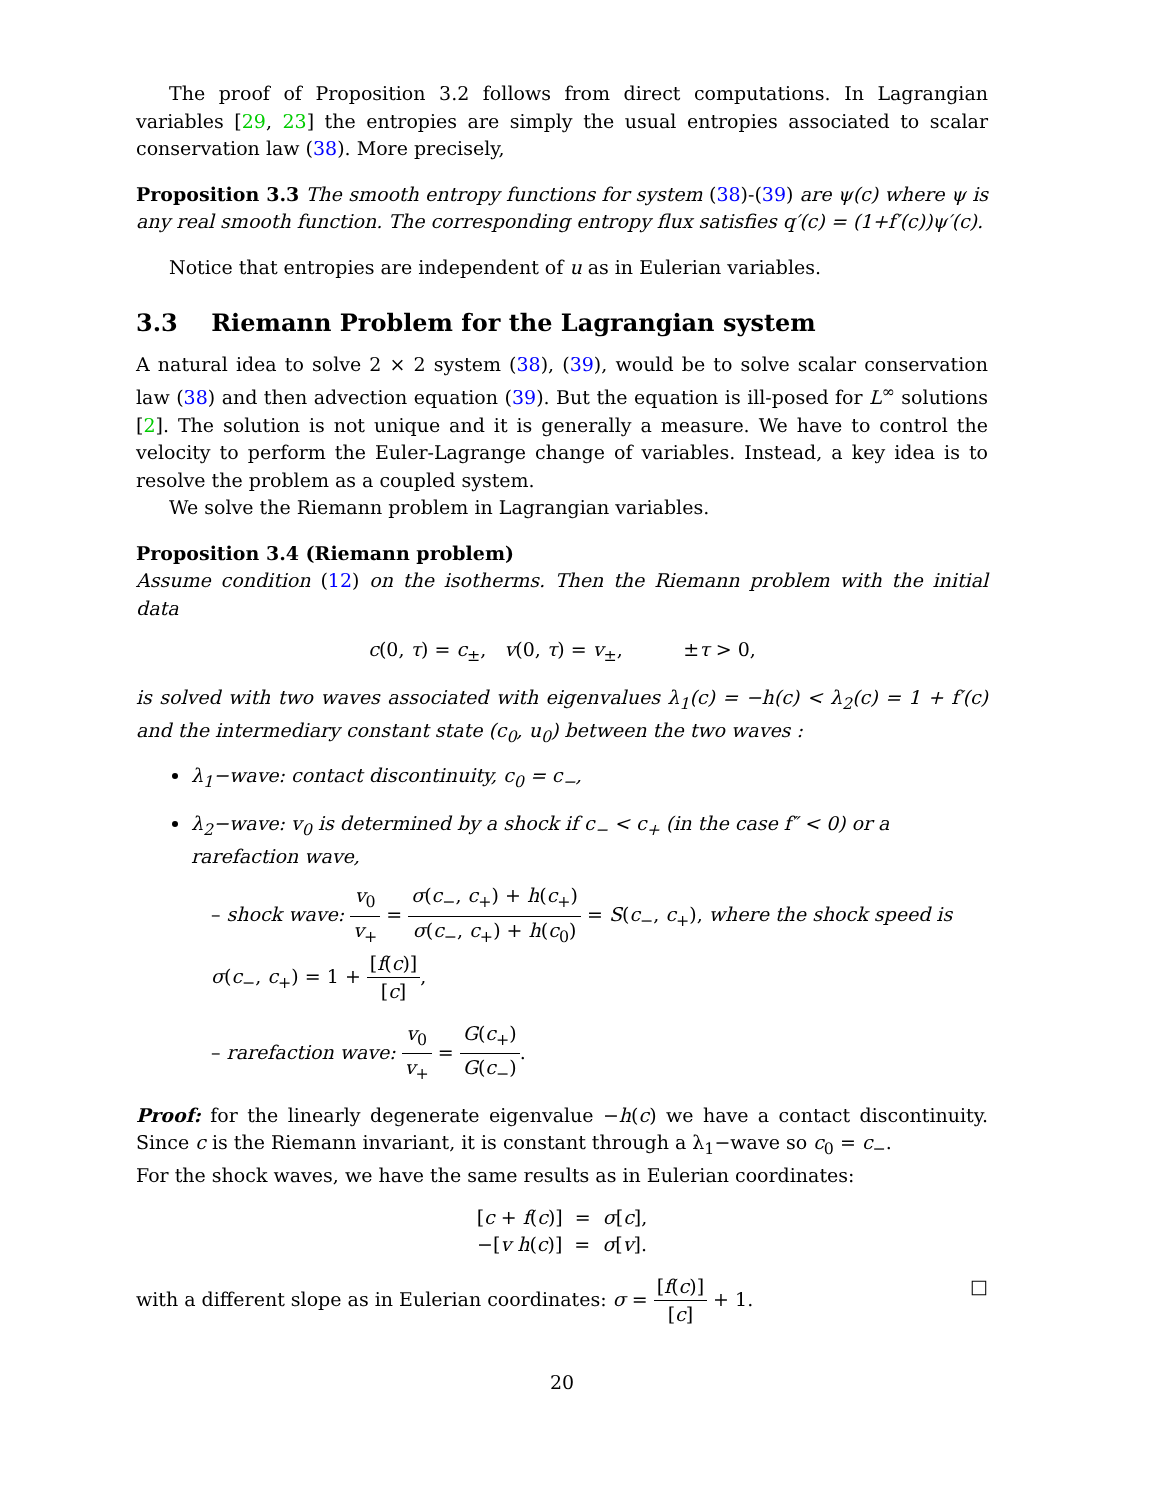The proof of Proposition 3.2 follows from direct computations. In Lagrangian variables [29, 23] the entropies are simply the usual entropies associated to scalar conservation law (38). More precisely,
Proposition 3.3 The smooth entropy functions for system (38)-(39) are ψ(c) where ψ is any real smooth function. The corresponding entropy flux satisfies q′(c) = (1+f′(c))ψ′(c).
Notice that entropies are independent of u as in Eulerian variables.
3.3 Riemann Problem for the Lagrangian system
A natural idea to solve 2 × 2 system (38), (39), would be to solve scalar conservation law (38) and then advection equation (39). But the equation is ill-posed for L<sup>∞</sup> solutions [2]. The solution is not unique and it is generally a measure. We have to control the velocity to perform the Euler-Lagrange change of variables. Instead, a key idea is to resolve the problem as a coupled system.
We solve the Riemann problem in Lagrangian variables.
Proposition 3.4 (Riemann problem)
Assume condition (12) on the isotherms. Then the Riemann problem with the initial data
c(0, τ) = c<sub>±</sub>, v(0, τ) = v<sub>±</sub>, ±τ > 0,
is solved with two waves associated with eigenvalues λ<sub>1</sub>(c) = −h(c) < λ<sub>2</sub>(c) = 1 + f′(c) and the intermediary constant state (c<sub>0</sub>, u<sub>0</sub>) between the two waves :
λ<sub>1</sub>−wave: contact discontinuity, c<sub>0</sub> = c<sub>−</sub>,
λ<sub>2</sub>−wave: v<sub>0</sub> is determined by a shock if c<sub>−</sub> < c<sub>+</sub> (in the case f″ < 0) or a rarefaction wave,
– shock wave: v<sub>0</sub> v<sub>+</sub> = σ(c<sub>−</sub>, c<sub>+</sub>) + h(c<sub>+</sub>) σ(c<sub>−</sub>, c<sub>+</sub>) + h(c<sub>0</sub>) = S(c<sub>−</sub>, c<sub>+</sub>), where the shock speed is σ(c<sub>−</sub>, c<sub>+</sub>) = 1 + [f(c)] [c],
– rarefaction wave: v<sub>0</sub> v<sub>+</sub> = G(c<sub>+</sub>) G(c<sub>−</sub>).
Proof: for the linearly degenerate eigenvalue −h(c) we have a contact discontinuity. Since c is the Riemann invariant, it is constant through a λ<sub>1</sub>−wave so c<sub>0</sub> = c<sub>−</sub>.
For the shock waves, we have the same results as in Eulerian coordinates:
[c + f(c)] = σ[c],
−[v h(c)] = σ[v].
with a different slope as in Eulerian coordinates: σ = [f(c)] [c] + 1. □
20